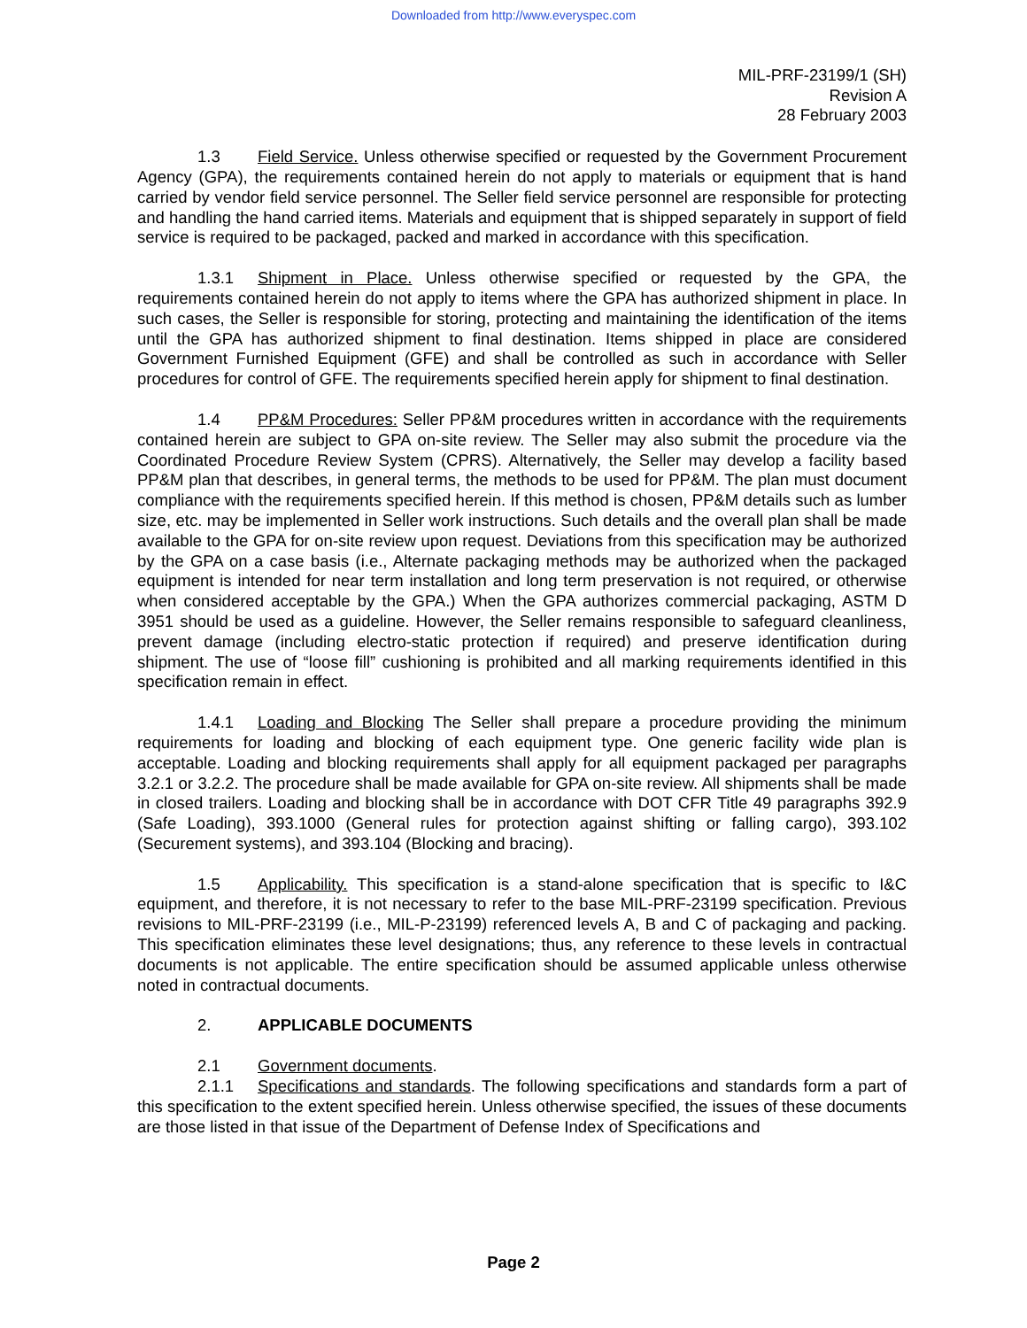Downloaded from http://www.everyspec.com
MIL-PRF-23199/1 (SH)
Revision A
28 February 2003
1.3 Field Service. Unless otherwise specified or requested by the Government Procurement Agency (GPA), the requirements contained herein do not apply to materials or equipment that is hand carried by vendor field service personnel. The Seller field service personnel are responsible for protecting and handling the hand carried items. Materials and equipment that is shipped separately in support of field service is required to be packaged, packed and marked in accordance with this specification.
1.3.1 Shipment in Place. Unless otherwise specified or requested by the GPA, the requirements contained herein do not apply to items where the GPA has authorized shipment in place. In such cases, the Seller is responsible for storing, protecting and maintaining the identification of the items until the GPA has authorized shipment to final destination. Items shipped in place are considered Government Furnished Equipment (GFE) and shall be controlled as such in accordance with Seller procedures for control of GFE. The requirements specified herein apply for shipment to final destination.
1.4 PP&M Procedures: Seller PP&M procedures written in accordance with the requirements contained herein are subject to GPA on-site review. The Seller may also submit the procedure via the Coordinated Procedure Review System (CPRS). Alternatively, the Seller may develop a facility based PP&M plan that describes, in general terms, the methods to be used for PP&M. The plan must document compliance with the requirements specified herein. If this method is chosen, PP&M details such as lumber size, etc. may be implemented in Seller work instructions. Such details and the overall plan shall be made available to the GPA for on-site review upon request. Deviations from this specification may be authorized by the GPA on a case basis (i.e., Alternate packaging methods may be authorized when the packaged equipment is intended for near term installation and long term preservation is not required, or otherwise when considered acceptable by the GPA.) When the GPA authorizes commercial packaging, ASTM D 3951 should be used as a guideline. However, the Seller remains responsible to safeguard cleanliness, prevent damage (including electro-static protection if required) and preserve identification during shipment. The use of “loose fill” cushioning is prohibited and all marking requirements identified in this specification remain in effect.
1.4.1 Loading and Blocking The Seller shall prepare a procedure providing the minimum requirements for loading and blocking of each equipment type. One generic facility wide plan is acceptable. Loading and blocking requirements shall apply for all equipment packaged per paragraphs 3.2.1 or 3.2.2. The procedure shall be made available for GPA on-site review. All shipments shall be made in closed trailers. Loading and blocking shall be in accordance with DOT CFR Title 49 paragraphs 392.9 (Safe Loading), 393.1000 (General rules for protection against shifting or falling cargo), 393.102 (Securement systems), and 393.104 (Blocking and bracing).
1.5 Applicability. This specification is a stand-alone specification that is specific to I&C equipment, and therefore, it is not necessary to refer to the base MIL-PRF-23199 specification. Previous revisions to MIL-PRF-23199 (i.e., MIL-P-23199) referenced levels A, B and C of packaging and packing. This specification eliminates these level designations; thus, any reference to these levels in contractual documents is not applicable. The entire specification should be assumed applicable unless otherwise noted in contractual documents.
2. APPLICABLE DOCUMENTS
2.1 Government documents.
2.1.1 Specifications and standards. The following specifications and standards form a part of this specification to the extent specified herein. Unless otherwise specified, the issues of these documents are those listed in that issue of the Department of Defense Index of Specifications and
Page 2